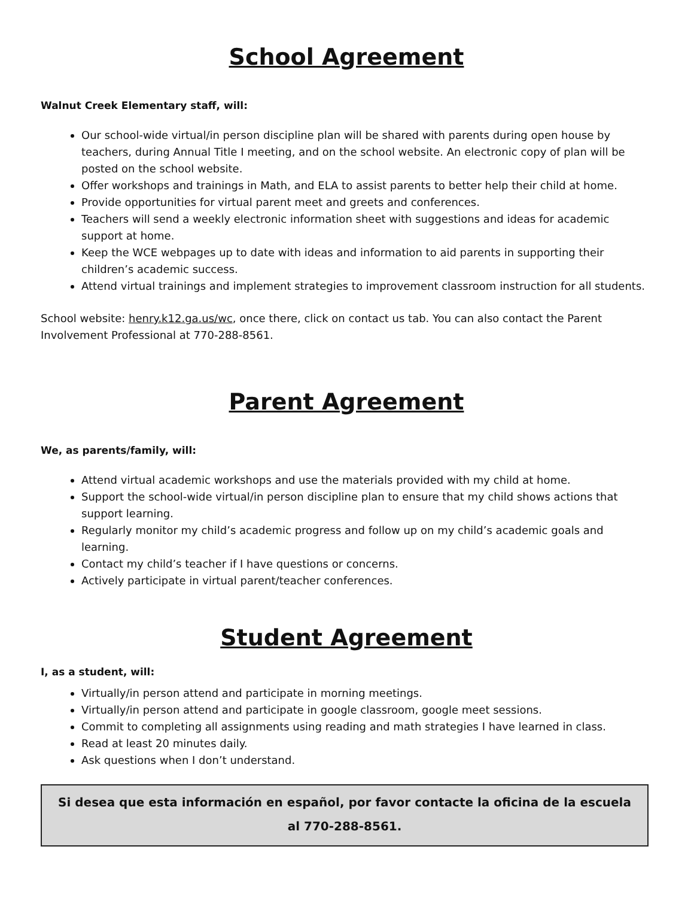School Agreement
Walnut Creek Elementary staff, will:
Our school-wide virtual/in person discipline plan will be shared with parents during open house by teachers, during Annual Title I meeting, and on the school website. An electronic copy of plan will be posted on the school website.
Offer workshops and trainings in Math, and ELA to assist parents to better help their child at home.
Provide opportunities for virtual parent meet and greets and conferences.
Teachers will send a weekly electronic information sheet with suggestions and ideas for academic support at home.
Keep the WCE webpages up to date with ideas and information to aid parents in supporting their children’s academic success.
Attend virtual trainings and implement strategies to improvement classroom instruction for all students.
School website: henry.k12.ga.us/wc, once there, click on contact us tab. You can also contact the Parent Involvement Professional at 770-288-8561.
Parent Agreement
We, as parents/family, will:
Attend virtual academic workshops and use the materials provided with my child at home.
Support the school-wide virtual/in person discipline plan to ensure that my child shows actions that support learning.
Regularly monitor my child’s academic progress and follow up on my child’s academic goals and learning.
Contact my child’s teacher if I have questions or concerns.
Actively participate in virtual parent/teacher conferences.
Student Agreement
I, as a student, will:
Virtually/in person attend and participate in morning meetings.
Virtually/in person attend and participate in google classroom, google meet sessions.
Commit to completing all assignments using reading and math strategies I have learned in class.
Read at least 20 minutes daily.
Ask questions when I don’t understand.
Si desea que esta información en español, por favor contacte la oficina de la escuela al 770-288-8561.